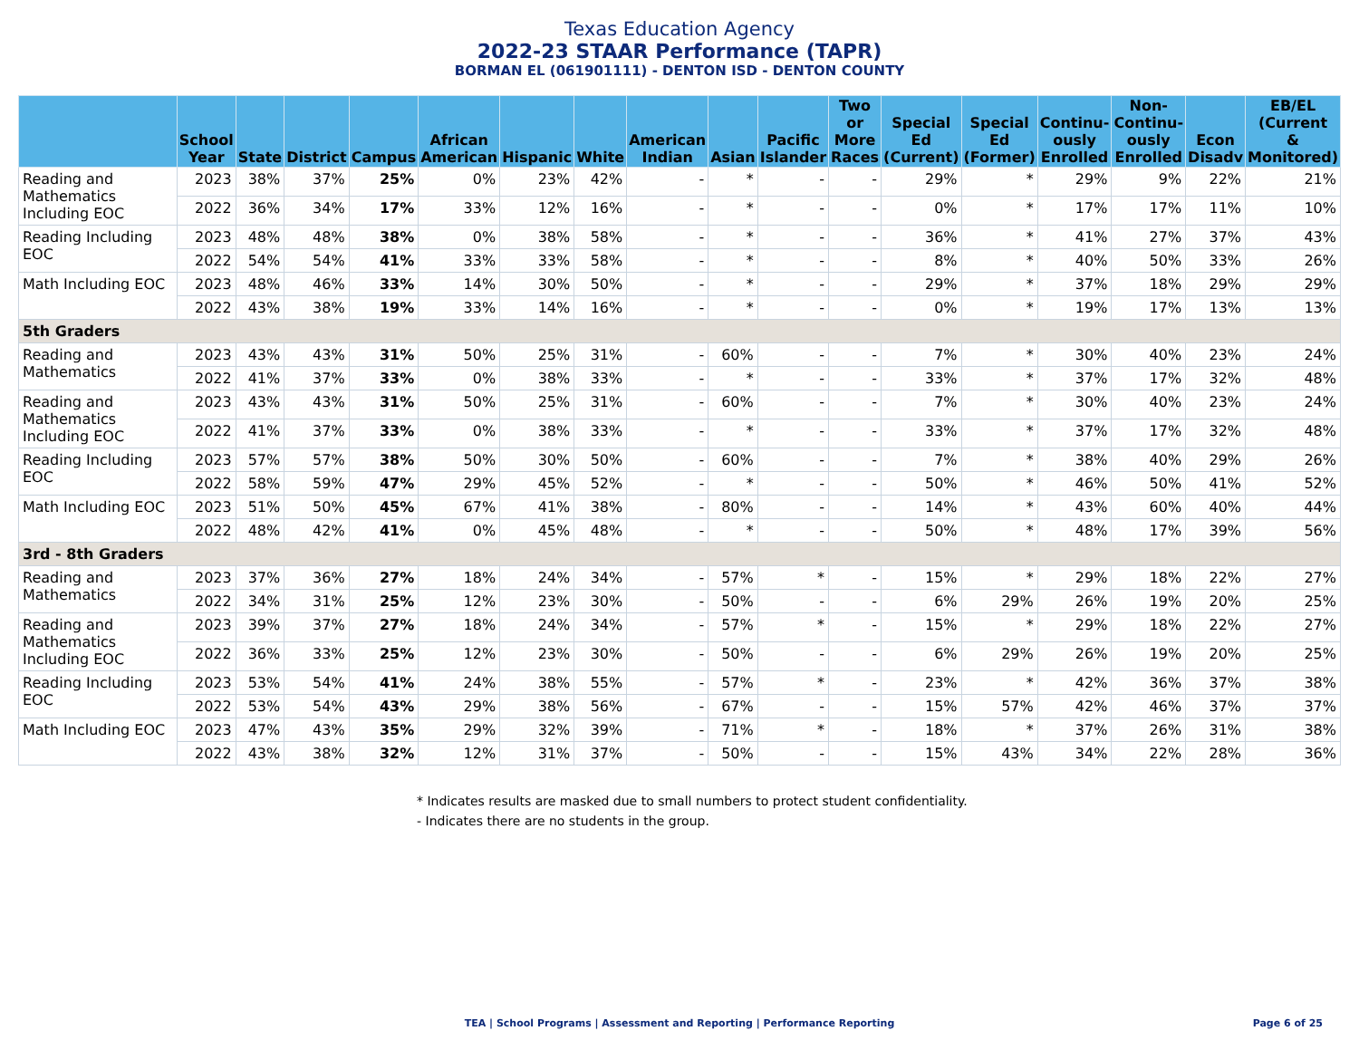Texas Education Agency
2022-23 STAAR Performance (TAPR)
BORMAN EL (061901111) - DENTON ISD - DENTON COUNTY
| | School Year | State | District | Campus | African American | Hispanic | White | American Indian | Asian | Pacific Islander | Two or More Races | Special Ed (Current) | Special Ed (Former) | Continu- ously Enrolled | Non- Continu- ously Enrolled | Econ Disadv | EB/EL (Current & Monitored) |
| --- | --- | --- | --- | --- | --- | --- | --- | --- | --- | --- | --- | --- | --- | --- | --- | --- | --- |
| Reading and Mathematics Including EOC | 2023 | 38% | 37% | 25% | 0% | 23% | 42% | - | * | - | - | 29% | * | 29% | 9% | 22% | 21% |
| | 2022 | 36% | 34% | 17% | 33% | 12% | 16% | - | * | - | - | 0% | * | 17% | 17% | 11% | 10% |
| Reading Including EOC | 2023 | 48% | 48% | 38% | 0% | 38% | 58% | - | * | - | - | 36% | * | 41% | 27% | 37% | 43% |
| | 2022 | 54% | 54% | 41% | 33% | 33% | 58% | - | * | - | - | 8% | * | 40% | 50% | 33% | 26% |
| Math Including EOC | 2023 | 48% | 46% | 33% | 14% | 30% | 50% | - | * | - | - | 29% | * | 37% | 18% | 29% | 29% |
| | 2022 | 43% | 38% | 19% | 33% | 14% | 16% | - | * | - | - | 0% | * | 19% | 17% | 13% | 13% |
| 5th Graders | | | | | | | | | | | | | | | | | |
| Reading and Mathematics | 2023 | 43% | 43% | 31% | 50% | 25% | 31% | - | 60% | - | - | 7% | * | 30% | 40% | 23% | 24% |
| | 2022 | 41% | 37% | 33% | 0% | 38% | 33% | - | * | - | - | 33% | * | 37% | 17% | 32% | 48% |
| Reading and Mathematics Including EOC | 2023 | 43% | 43% | 31% | 50% | 25% | 31% | - | 60% | - | - | 7% | * | 30% | 40% | 23% | 24% |
| | 2022 | 41% | 37% | 33% | 0% | 38% | 33% | - | * | - | - | 33% | * | 37% | 17% | 32% | 48% |
| Reading Including EOC | 2023 | 57% | 57% | 38% | 50% | 30% | 50% | - | 60% | - | - | 7% | * | 38% | 40% | 29% | 26% |
| | 2022 | 58% | 59% | 47% | 29% | 45% | 52% | - | * | - | - | 50% | * | 46% | 50% | 41% | 52% |
| Math Including EOC | 2023 | 51% | 50% | 45% | 67% | 41% | 38% | - | 80% | - | - | 14% | * | 43% | 60% | 40% | 44% |
| | 2022 | 48% | 42% | 41% | 0% | 45% | 48% | - | * | - | - | 50% | * | 48% | 17% | 39% | 56% |
| 3rd - 8th Graders | | | | | | | | | | | | | | | | | |
| Reading and Mathematics | 2023 | 37% | 36% | 27% | 18% | 24% | 34% | - | 57% | * | - | 15% | * | 29% | 18% | 22% | 27% |
| | 2022 | 34% | 31% | 25% | 12% | 23% | 30% | - | 50% | - | - | 6% | 29% | 26% | 19% | 20% | 25% |
| Reading and Mathematics Including EOC | 2023 | 39% | 37% | 27% | 18% | 24% | 34% | - | 57% | * | - | 15% | * | 29% | 18% | 22% | 27% |
| | 2022 | 36% | 33% | 25% | 12% | 23% | 30% | - | 50% | - | - | 6% | 29% | 26% | 19% | 20% | 25% |
| Reading Including EOC | 2023 | 53% | 54% | 41% | 24% | 38% | 55% | - | 57% | * | - | 23% | * | 42% | 36% | 37% | 38% |
| | 2022 | 53% | 54% | 43% | 29% | 38% | 56% | - | 67% | - | - | 15% | 57% | 42% | 46% | 37% | 37% |
| Math Including EOC | 2023 | 47% | 43% | 35% | 29% | 32% | 39% | - | 71% | * | - | 18% | * | 37% | 26% | 31% | 38% |
| | 2022 | 43% | 38% | 32% | 12% | 31% | 37% | - | 50% | - | - | 15% | 43% | 34% | 22% | 28% | 36% |
* Indicates results are masked due to small numbers to protect student confidentiality.
- Indicates there are no students in the group.
TEA | School Programs | Assessment and Reporting | Performance Reporting
Page 6 of 25